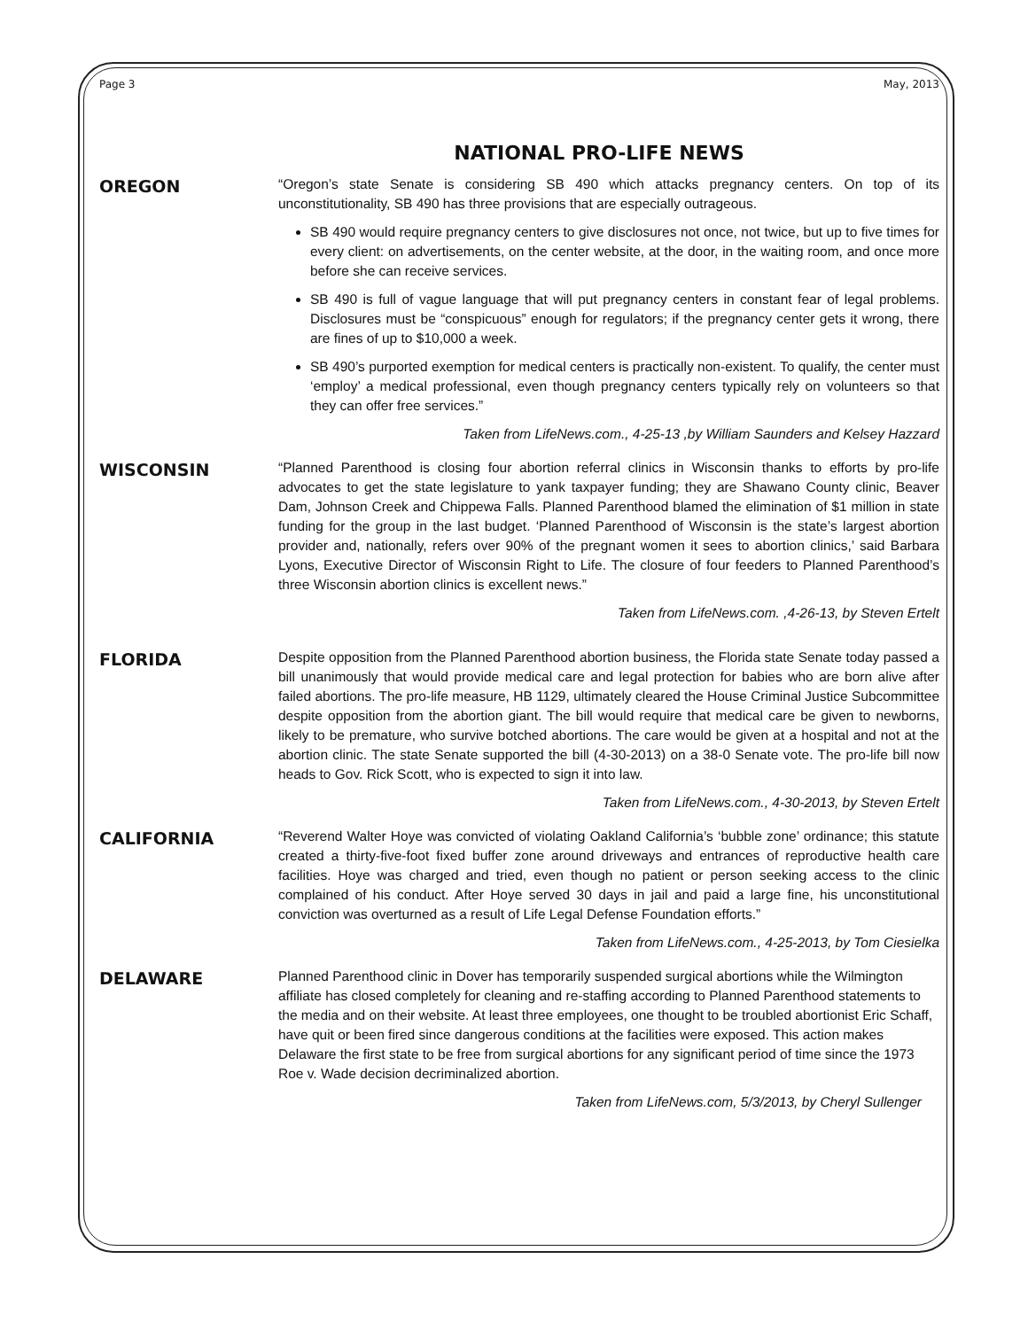Page 3 May, 2013
NATIONAL PRO-LIFE NEWS
OREGON
“Oregon’s state Senate is considering SB 490 which attacks pregnancy centers. On top of its unconstitutionality, SB 490 has three provisions that are especially outrageous.
SB 490 would require pregnancy centers to give disclosures not once, not twice, but up to five times for every client: on advertisements, on the center website, at the door, in the waiting room, and once more before she can receive services.
SB 490 is full of vague language that will put pregnancy centers in constant fear of legal problems. Disclosures must be “conspicuous” enough for regulators; if the pregnancy center gets it wrong, there are fines of up to $10,000 a week.
SB 490’s purported exemption for medical centers is practically non-existent. To qualify, the center must ‘employ’ a medical professional, even though pregnancy centers typically rely on volunteers so that they can offer free services.”
Taken from LifeNews.com., 4-25-13 ,by William Saunders and Kelsey Hazzard
WISCONSIN
“Planned Parenthood is closing four abortion referral clinics in Wisconsin thanks to efforts by pro-life advocates to get the state legislature to yank taxpayer funding; they are Shawano County clinic, Beaver Dam, Johnson Creek and Chippewa Falls. Planned Parenthood blamed the elimination of $1 million in state funding for the group in the last budget. ‘Planned Parenthood of Wisconsin is the state’s largest abortion provider and, nationally, refers over 90% of the pregnant women it sees to abortion clinics,’ said Barbara Lyons, Executive Director of Wisconsin Right to Life. The closure of four feeders to Planned Parenthood’s three Wisconsin abortion clinics is excellent news.”
Taken from LifeNews.com. ,4-26-13, by Steven Ertelt
FLORIDA
Despite opposition from the Planned Parenthood abortion business, the Florida state Senate today passed a bill unanimously that would provide medical care and legal protection for babies who are born alive after failed abortions. The pro-life measure, HB 1129, ultimately cleared the House Criminal Justice Subcommittee despite opposition from the abortion giant. The bill would require that medical care be given to newborns, likely to be premature, who survive botched abortions. The care would be given at a hospital and not at the abortion clinic. The state Senate supported the bill (4-30-2013) on a 38-0 Senate vote. The pro-life bill now heads to Gov. Rick Scott, who is expected to sign it into law.
Taken from LifeNews.com., 4-30-2013, by Steven Ertelt
CALIFORNIA
“Reverend Walter Hoye was convicted of violating Oakland California’s ‘bubble zone’ ordinance; this statute created a thirty-five-foot fixed buffer zone around driveways and entrances of reproductive health care facilities. Hoye was charged and tried, even though no patient or person seeking access to the clinic complained of his conduct. After Hoye served 30 days in jail and paid a large fine, his unconstitutional conviction was overturned as a result of Life Legal Defense Foundation efforts.”
Taken from LifeNews.com., 4-25-2013, by Tom Ciesielka
DELAWARE
Planned Parenthood clinic in Dover has temporarily suspended surgical abortions while the Wilmington affiliate has closed completely for cleaning and re-staffing according to Planned Parenthood statements to the media and on their website. At least three employees, one thought to be troubled abortionist Eric Schaff, have quit or been fired since dangerous conditions at the facilities were exposed. This action makes Delaware the first state to be free from surgical abortions for any significant period of time since the 1973 Roe v. Wade decision decriminalized abortion.
Taken from LifeNews.com, 5/3/2013, by Cheryl Sullenger